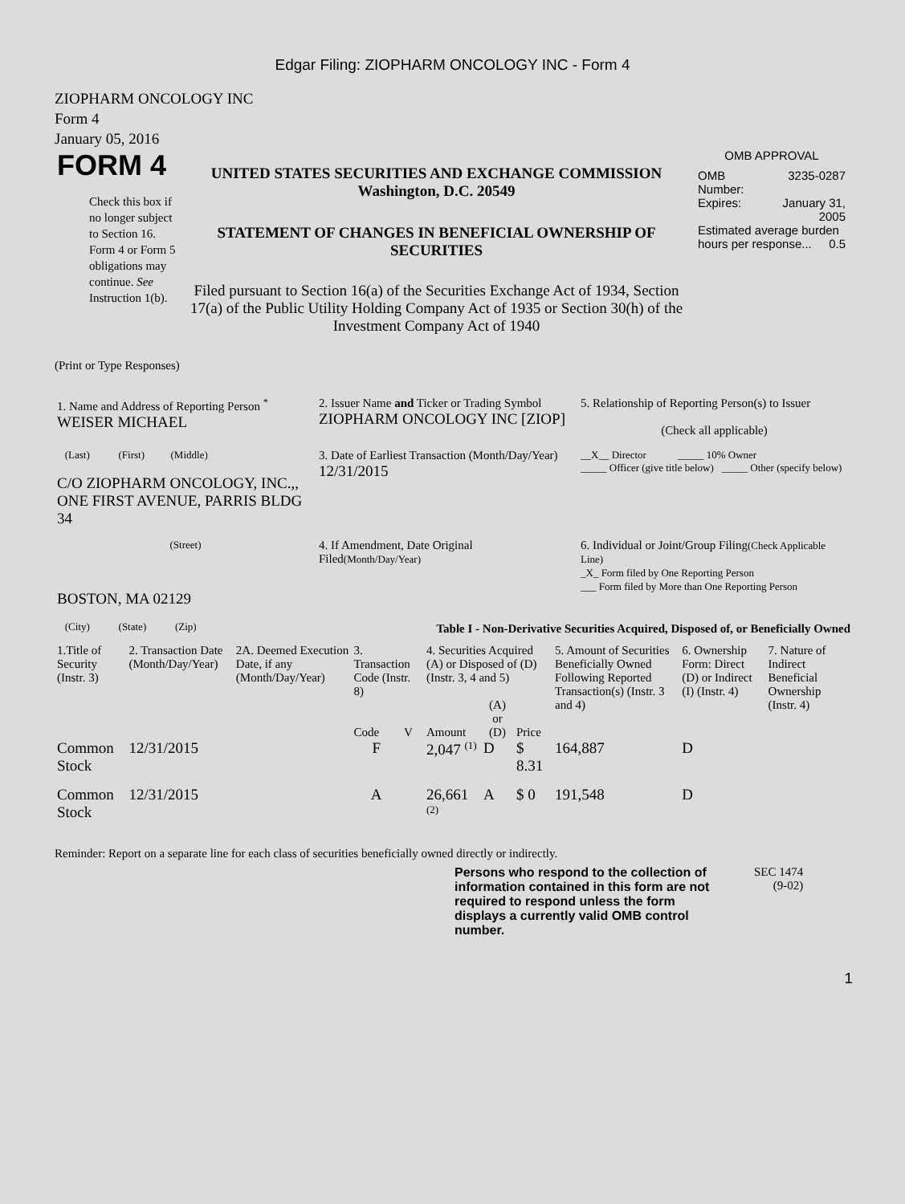Edgar Filing: ZIOPHARM ONCOLOGY INC - Form 4
ZIOPHARM ONCOLOGY INC
Form 4
January 05, 2016
| FORM 4 Check this box if no longer subject to Section 16. Form 4 or Form 5 obligations may continue. See Instruction 1(b). | UNITED STATES SECURITIES AND EXCHANGE COMMISSION Washington, D.C. 20549 STATEMENT OF CHANGES IN BENEFICIAL OWNERSHIP OF SECURITIES Filed pursuant to Section 16(a) of the Securities Exchange Act of 1934, Section 17(a) of the Public Utility Holding Company Act of 1935 or Section 30(h) of the Investment Company Act of 1940 | OMB APPROVAL / OMB Number: / 3235-0287 / / Expires: / January 31, 2005 / / Estimated average burden hours per response... 0.5 / / |
(Print or Type Responses)
| 1. Name and Address of Reporting Person <sup>*</sup> WEISER MICHAEL | 2. Issuer Name and Ticker or Trading Symbol ZIOPHARM ONCOLOGY INC [ZIOP] | 5. Relationship of Reporting Person(s) to Issuer (Check all applicable) |
| (Last) (First) (Middle) C/O ZIOPHARM ONCOLOGY, INC.,, ONE FIRST AVENUE, PARRIS BLDG 34 | 3. Date of Earliest Transaction (Month/Day/Year) 12/31/2015 | __X__ Director _____ 10% Owner _____ Officer (give title below) _____ Other (specify below) |
| (Street) BOSTON, MA 02129 (City) (State) (Zip) | 4. If Amendment, Date Original Filed (Month/Day/Year) | 6. Individual or Joint/Group Filing (Check Applicable Line) _X_ Form filed by One Reporting Person ___ Form filed by More than One Reporting Person |
Table I - Non-Derivative Securities Acquired, Disposed of, or Beneficially Owned
| 1.Title of Security (Instr. 3) | 2. Transaction Date (Month/Day/Year) | 2A. Deemed Execution Date, if any (Month/Day/Year) | 3. Transaction Code (Instr. 8) | | 4. Securities Acquired (A) or Disposed of (D) (Instr. 3, 4 and 5) | | | 5. Amount of Securities Beneficially Owned Following Reported Transaction(s) (Instr. 3 and 4) | 6. Ownership Form: Direct (D) or Indirect (I) (Instr. 4) | 7. Nature of Indirect Beneficial Ownership (Instr. 4) |
| --- | --- | --- | --- | --- | --- | --- | --- | --- | --- | --- |
| | | | Code | V | Amount | (A) or (D) | Price | | | |
| Common Stock | 12/31/2015 | | F | | 2,047 <sup>(1)</sup> | D | $ 8.31 | 164,887 | D | |
| Common Stock | 12/31/2015 | | A | | 26,661 <sup>(2)</sup> | A | $ 0 | 191,548 | D | |
Reminder: Report on a separate line for each class of securities beneficially owned directly or indirectly.
| Persons who respond to the collection of information contained in this form are not required to respond unless the form displays a currently valid OMB control number. | SEC 1474 (9-02) |
1